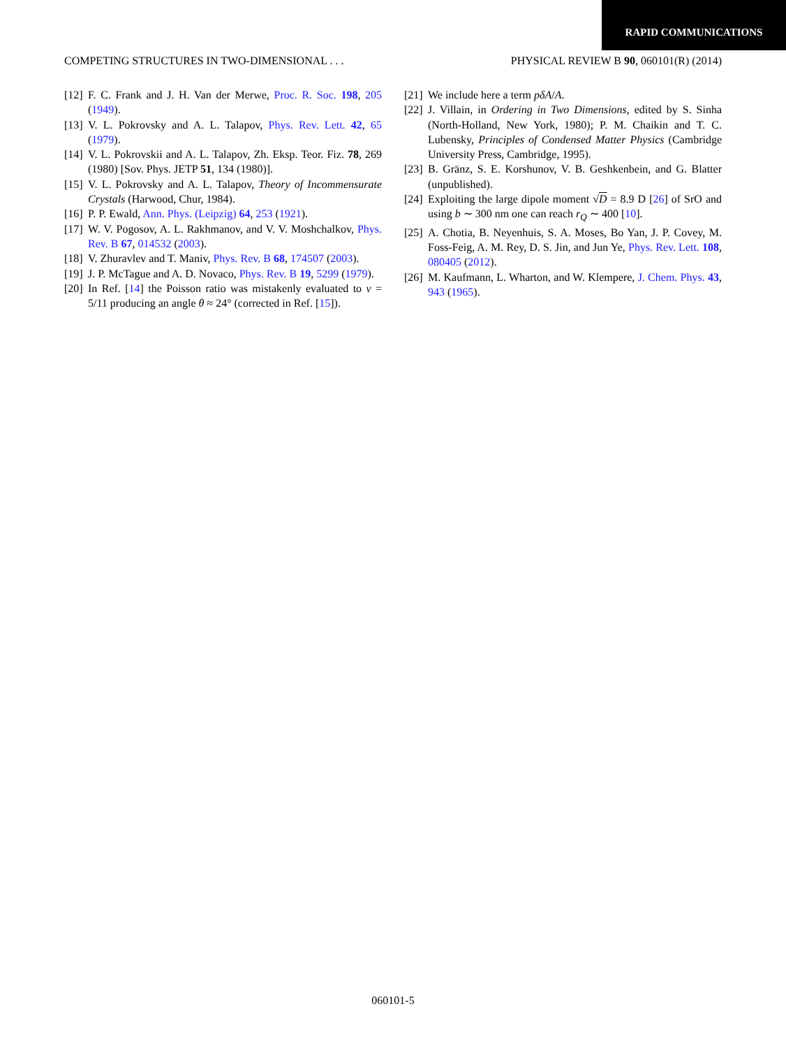RAPID COMMUNICATIONS
COMPETING STRUCTURES IN TWO-DIMENSIONAL . . . PHYSICAL REVIEW B 90, 060101(R) (2014)
[12] F. C. Frank and J. H. Van der Merwe, Proc. R. Soc. 198, 205 (1949).
[13] V. L. Pokrovsky and A. L. Talapov, Phys. Rev. Lett. 42, 65 (1979).
[14] V. L. Pokrovskii and A. L. Talapov, Zh. Eksp. Teor. Fiz. 78, 269 (1980) [Sov. Phys. JETP 51, 134 (1980)].
[15] V. L. Pokrovsky and A. L. Talapov, Theory of Incommensurate Crystals (Harwood, Chur, 1984).
[16] P. P. Ewald, Ann. Phys. (Leipzig) 64, 253 (1921).
[17] W. V. Pogosov, A. L. Rakhmanov, and V. V. Moshchalkov, Phys. Rev. B 67, 014532 (2003).
[18] V. Zhuravlev and T. Maniv, Phys. Rev. B 68, 174507 (2003).
[19] J. P. McTague and A. D. Novaco, Phys. Rev. B 19, 5299 (1979).
[20] In Ref. [14] the Poisson ratio was mistakenly evaluated to ν = 5/11 producing an angle θ ≈ 24° (corrected in Ref. [15]).
[21] We include here a term pδA/A.
[22] J. Villain, in Ordering in Two Dimensions, edited by S. Sinha (North-Holland, New York, 1980); P. M. Chaikin and T. C. Lubensky, Principles of Condensed Matter Physics (Cambridge University Press, Cambridge, 1995).
[23] B. Gränz, S. E. Korshunov, V. B. Geshkenbein, and G. Blatter (unpublished).
[24] Exploiting the large dipole moment √D = 8.9 D [26] of SrO and using b ∼ 300 nm one can reach r<sub>Q</sub> ∼ 400 [10].
[25] A. Chotia, B. Neyenhuis, S. A. Moses, Bo Yan, J. P. Covey, M. Foss-Feig, A. M. Rey, D. S. Jin, and Jun Ye, Phys. Rev. Lett. 108, 080405 (2012).
[26] M. Kaufmann, L. Wharton, and W. Klempere, J. Chem. Phys. 43, 943 (1965).
060101-5